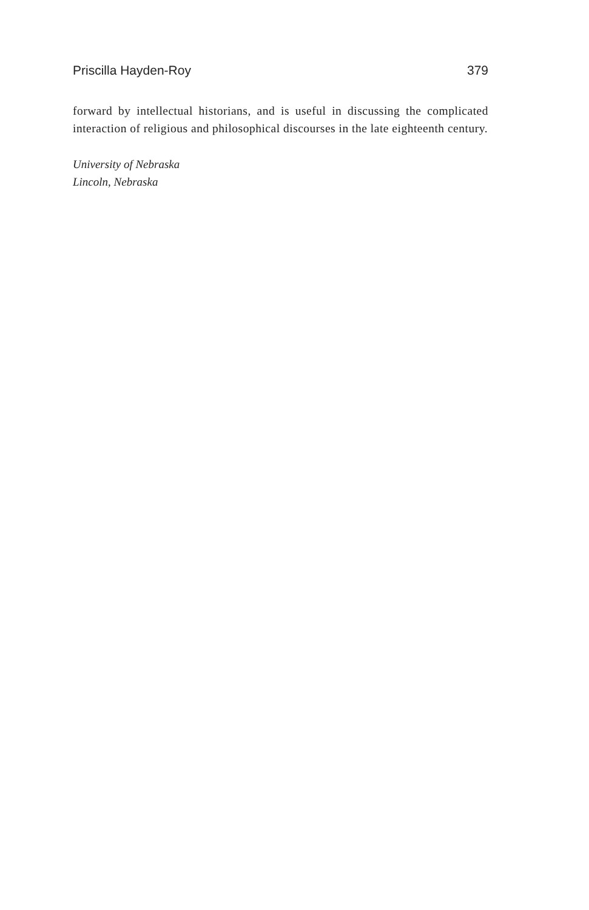Priscilla Hayden-Roy 379
forward by intellectual historians, and is useful in discussing the complicated interaction of religious and philosophical discourses in the late eighteenth century.
University of Nebraska
Lincoln, Nebraska